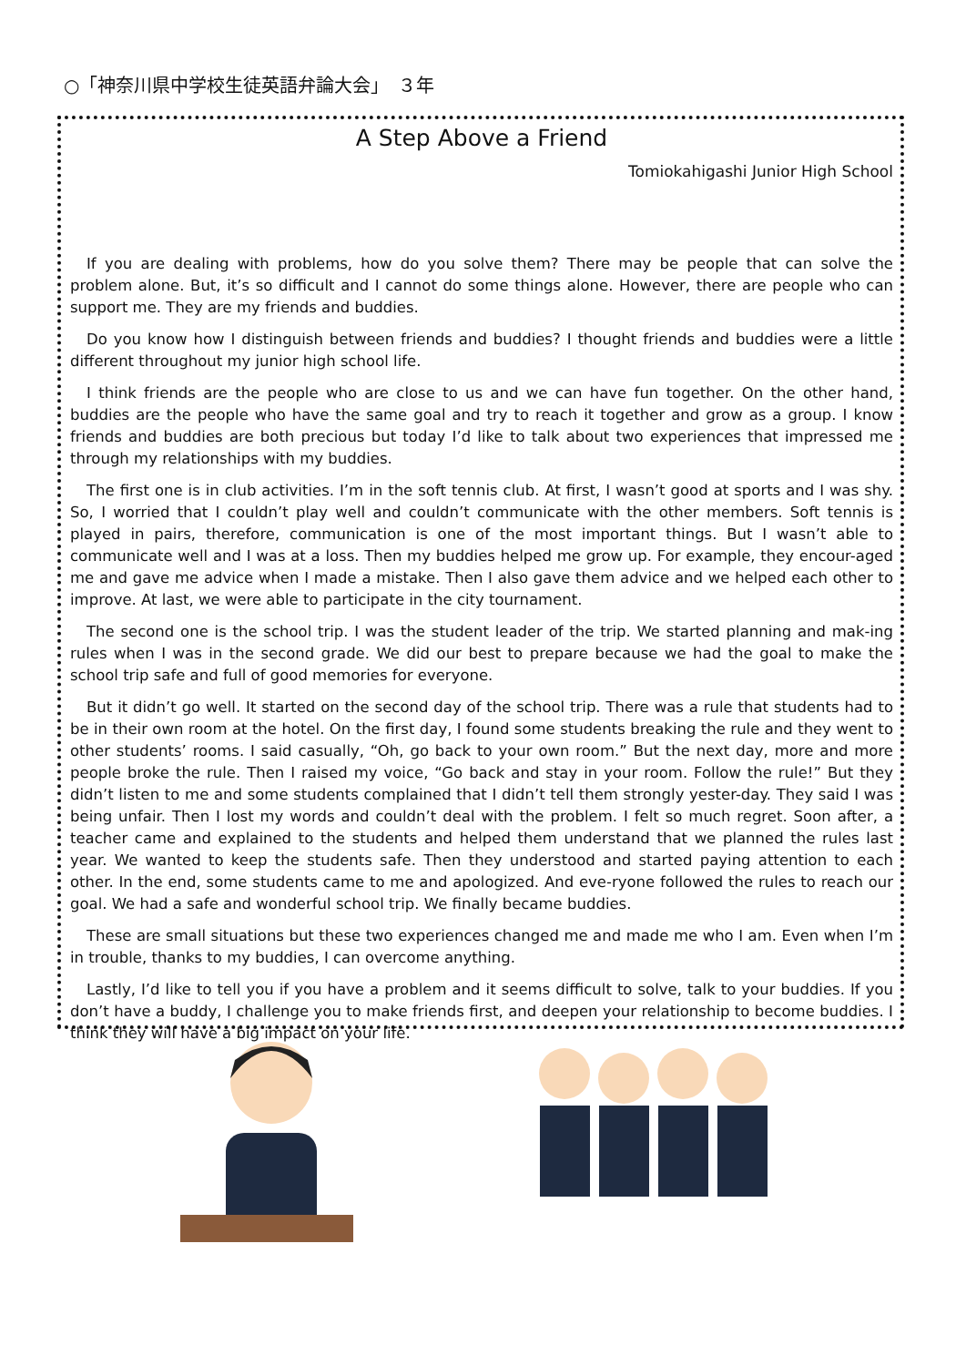○「神奈川県中学校生徒英語弁論大会」　３年
A Step Above a Friend
Tomiokahigashi Junior High School
If you are dealing with problems, how do you solve them? There may be people that can solve the problem alone. But, it’s so difficult and I cannot do some things alone. However, there are people who can support me. They are my friends and buddies.
Do you know how I distinguish between friends and buddies? I thought friends and buddies were a little different throughout my junior high school life.
I think friends are the people who are close to us and we can have fun together. On the other hand, buddies are the people who have the same goal and try to reach it together and grow as a group. I know friends and buddies are both precious but today I’d like to talk about two experiences that impressed me through my relationships with my buddies.
The first one is in club activities. I’m in the soft tennis club. At first, I wasn’t good at sports and I was shy. So, I worried that I couldn’t play well and couldn’t communicate with the other members. Soft tennis is played in pairs, therefore, communication is one of the most important things. But I wasn’t able to communicate well and I was at a loss. Then my buddies helped me grow up. For example, they encour-aged me and gave me advice when I made a mistake. Then I also gave them advice and we helped each other to improve. At last, we were able to participate in the city tournament.
The second one is the school trip. I was the student leader of the trip. We started planning and mak-ing rules when I was in the second grade. We did our best to prepare because we had the goal to make the school trip safe and full of good memories for everyone.
But it didn’t go well. It started on the second day of the school trip. There was a rule that students had to be in their own room at the hotel. On the first day, I found some students breaking the rule and they went to other students’ rooms. I said casually, “Oh, go back to your own room.” But the next day, more and more people broke the rule. Then I raised my voice, “Go back and stay in your room. Follow the rule!” But they didn’t listen to me and some students complained that I didn’t tell them strongly yester-day. They said I was being unfair. Then I lost my words and couldn’t deal with the problem. I felt so much regret. Soon after, a teacher came and explained to the students and helped them understand that we planned the rules last year. We wanted to keep the students safe. Then they understood and started paying attention to each other. In the end, some students came to me and apologized. And eve-ryone followed the rules to reach our goal. We had a safe and wonderful school trip. We finally became buddies.
These are small situations but these two experiences changed me and made me who I am. Even when I’m in trouble, thanks to my buddies, I can overcome anything.
Lastly, I’d like to tell you if you have a problem and it seems difficult to solve, talk to your buddies. If you don’t have a buddy, I challenge you to make friends first, and deepen your relationship to become buddies. I think they will have a big impact on your life.